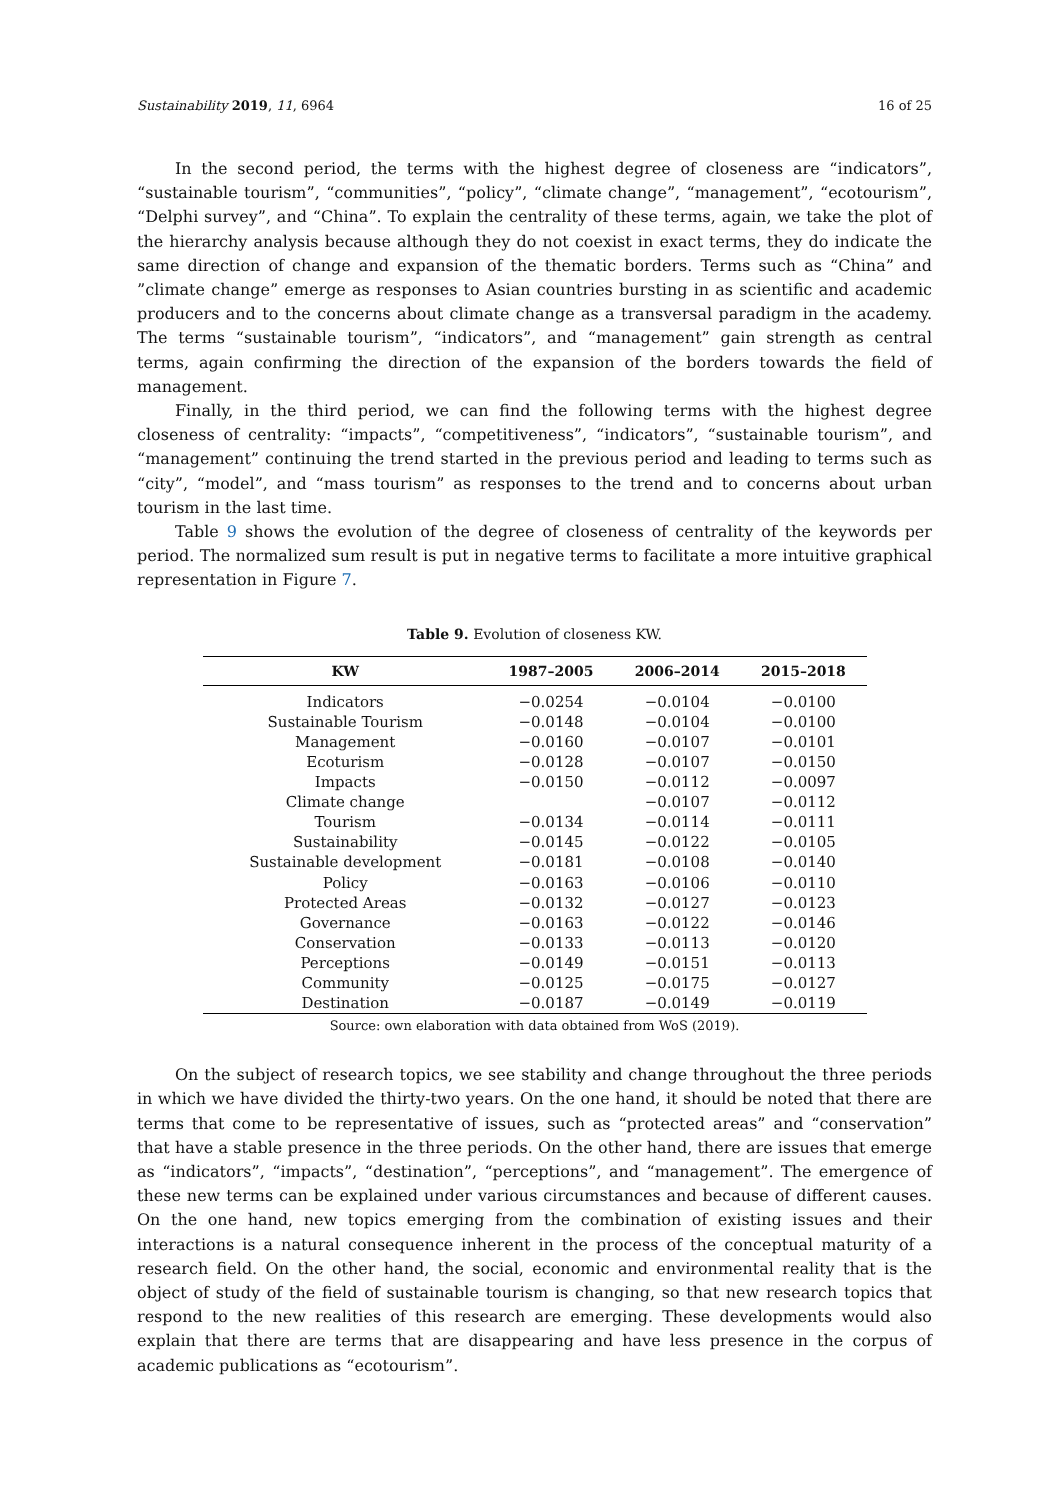Sustainability 2019, 11, 6964 16 of 25
In the second period, the terms with the highest degree of closeness are “indicators”, “sustainable tourism”, “communities”, “policy”, “climate change”, “management”, “ecotourism”, “Delphi survey”, and “China”. To explain the centrality of these terms, again, we take the plot of the hierarchy analysis because although they do not coexist in exact terms, they do indicate the same direction of change and expansion of the thematic borders. Terms such as “China” and ”climate change” emerge as responses to Asian countries bursting in as scientific and academic producers and to the concerns about climate change as a transversal paradigm in the academy. The terms “sustainable tourism”, “indicators”, and “management” gain strength as central terms, again confirming the direction of the expansion of the borders towards the field of management.
Finally, in the third period, we can find the following terms with the highest degree closeness of centrality: “impacts”, “competitiveness”, “indicators”, “sustainable tourism”, and “management” continuing the trend started in the previous period and leading to terms such as “city”, “model”, and “mass tourism” as responses to the trend and to concerns about urban tourism in the last time.
Table 9 shows the evolution of the degree of closeness of centrality of the keywords per period. The normalized sum result is put in negative terms to facilitate a more intuitive graphical representation in Figure 7.
Table 9. Evolution of closeness KW.
| KW | 1987–2005 | 2006–2014 | 2015–2018 |
| --- | --- | --- | --- |
| Indicators | −0.0254 | −0.0104 | −0.0100 |
| Sustainable Tourism | −0.0148 | −0.0104 | −0.0100 |
| Management | −0.0160 | −0.0107 | −0.0101 |
| Ecoturism | −0.0128 | −0.0107 | −0.0150 |
| Impacts | −0.0150 | −0.0112 | −0.0097 |
| Climate change | | −0.0107 | −0.0112 |
| Tourism | −0.0134 | −0.0114 | −0.0111 |
| Sustainability | −0.0145 | −0.0122 | −0.0105 |
| Sustainable development | −0.0181 | −0.0108 | −0.0140 |
| Policy | −0.0163 | −0.0106 | −0.0110 |
| Protected Areas | −0.0132 | −0.0127 | −0.0123 |
| Governance | −0.0163 | −0.0122 | −0.0146 |
| Conservation | −0.0133 | −0.0113 | −0.0120 |
| Perceptions | −0.0149 | −0.0151 | −0.0113 |
| Community | −0.0125 | −0.0175 | −0.0127 |
| Destination | −0.0187 | −0.0149 | −0.0119 |
Source: own elaboration with data obtained from WoS (2019).
On the subject of research topics, we see stability and change throughout the three periods in which we have divided the thirty-two years. On the one hand, it should be noted that there are terms that come to be representative of issues, such as “protected areas” and “conservation” that have a stable presence in the three periods. On the other hand, there are issues that emerge as “indicators”, “impacts”, “destination”, “perceptions”, and “management”. The emergence of these new terms can be explained under various circumstances and because of different causes. On the one hand, new topics emerging from the combination of existing issues and their interactions is a natural consequence inherent in the process of the conceptual maturity of a research field. On the other hand, the social, economic and environmental reality that is the object of study of the field of sustainable tourism is changing, so that new research topics that respond to the new realities of this research are emerging. These developments would also explain that there are terms that are disappearing and have less presence in the corpus of academic publications as “ecotourism”.